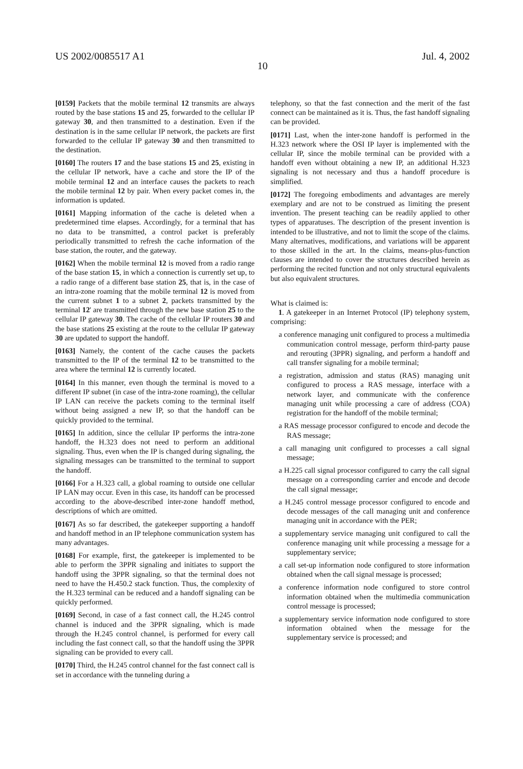US 2002/0085517 A1 Jul. 4, 2002
10
[0159] Packets that the mobile terminal 12 transmits are always routed by the base stations 15 and 25, forwarded to the cellular IP gateway 30, and then transmitted to a destination. Even if the destination is in the same cellular IP network, the packets are first forwarded to the cellular IP gateway 30 and then transmitted to the destination.
[0160] The routers 17 and the base stations 15 and 25, existing in the cellular IP network, have a cache and store the IP of the mobile terminal 12 and an interface causes the packets to reach the mobile terminal 12 by pair. When every packet comes in, the information is updated.
[0161] Mapping information of the cache is deleted when a predetermined time elapses. Accordingly, for a terminal that has no data to be transmitted, a control packet is preferably periodically transmitted to refresh the cache information of the base station, the router, and the gateway.
[0162] When the mobile terminal 12 is moved from a radio range of the base station 15, in which a connection is currently set up, to a radio range of a different base station 25, that is, in the case of an intra-zone roaming that the mobile terminal 12 is moved from the current subnet 1 to a subnet 2, packets transmitted by the terminal 12' are transmitted through the new base station 25 to the cellular IP gateway 30. The cache of the cellular IP routers 30 and the base stations 25 existing at the route to the cellular IP gateway 30 are updated to support the handoff.
[0163] Namely, the content of the cache causes the packets transmitted to the IP of the terminal 12 to be transmitted to the area where the terminal 12 is currently located.
[0164] In this manner, even though the terminal is moved to a different IP subnet (in case of the intra-zone roaming), the cellular IP LAN can receive the packets coming to the terminal itself without being assigned a new IP, so that the handoff can be quickly provided to the terminal.
[0165] In addition, since the cellular IP performs the intra-zone handoff, the H.323 does not need to perform an additional signaling. Thus, even when the IP is changed during signaling, the signaling messages can be transmitted to the terminal to support the handoff.
[0166] For a H.323 call, a global roaming to outside one cellular IP LAN may occur. Even in this case, its handoff can be processed according to the above-described inter-zone handoff method, descriptions of which are omitted.
[0167] As so far described, the gatekeeper supporting a handoff and handoff method in an IP telephone communication system has many advantages.
[0168] For example, first, the gatekeeper is implemented to be able to perform the 3PPR signaling and initiates to support the handoff using the 3PPR signaling, so that the terminal does not need to have the H.450.2 stack function. Thus, the complexity of the H.323 terminal can be reduced and a handoff signaling can be quickly performed.
[0169] Second, in case of a fast connect call, the H.245 control channel is induced and the 3PPR signaling, which is made through the H.245 control channel, is performed for every call including the fast connect call, so that the handoff using the 3PPR signaling can be provided to every call.
[0170] Third, the H.245 control channel for the fast connect call is set in accordance with the tunneling during a
telephony, so that the fast connection and the merit of the fast connect can be maintained as it is. Thus, the fast handoff signaling can be provided.
[0171] Last, when the inter-zone handoff is performed in the H.323 network where the OSI IP layer is implemented with the cellular IP, since the mobile terminal can be provided with a handoff even without obtaining a new IP, an additional H.323 signaling is not necessary and thus a handoff procedure is simplified.
[0172] The foregoing embodiments and advantages are merely exemplary and are not to be construed as limiting the present invention. The present teaching can be readily applied to other types of apparatuses. The description of the present invention is intended to be illustrative, and not to limit the scope of the claims. Many alternatives, modifications, and variations will be apparent to those skilled in the art. In the claims, means-plus-function clauses are intended to cover the structures described herein as performing the recited function and not only structural equivalents but also equivalent structures.
What is claimed is:
1. A gatekeeper in an Internet Protocol (IP) telephony system, comprising:
a conference managing unit configured to process a multimedia communication control message, perform third-party pause and rerouting (3PPR) signaling, and perform a handoff and call transfer signaling for a mobile terminal;
a registration, admission and status (RAS) managing unit configured to process a RAS message, interface with a network layer, and communicate with the conference managing unit while processing a care of address (COA) registration for the handoff of the mobile terminal;
a RAS message processor configured to encode and decode the RAS message;
a call managing unit configured to processes a call signal message;
a H.225 call signal processor configured to carry the call signal message on a corresponding carrier and encode and decode the call signal message;
a H.245 control message processor configured to encode and decode messages of the call managing unit and conference managing unit in accordance with the PER;
a supplementary service managing unit configured to call the conference managing unit while processing a message for a supplementary service;
a call set-up information node configured to store information obtained when the call signal message is processed;
a conference information node configured to store control information obtained when the multimedia communication control message is processed;
a supplementary service information node configured to store information obtained when the message for the supplementary service is processed; and